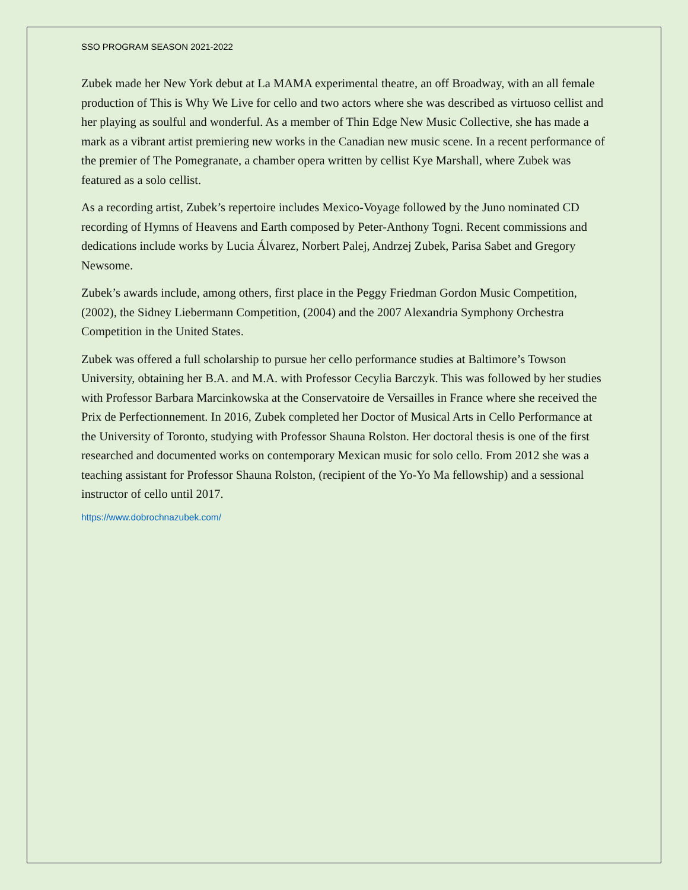SSO PROGRAM SEASON 2021-2022
Zubek made her New York debut at La MAMA experimental theatre, an off Broadway, with an all female production of This is Why We Live for cello and two actors where she was described as virtuoso cellist and her playing as soulful and wonderful. As a member of Thin Edge New Music Collective, she has made a mark as a vibrant artist premiering new works in the Canadian new music scene. In a recent performance of the premier of The Pomegranate, a chamber opera written by cellist Kye Marshall, where Zubek was featured as a solo cellist.
As a recording artist, Zubek’s repertoire includes Mexico-Voyage followed by the Juno nominated CD recording of Hymns of Heavens and Earth composed by Peter-Anthony Togni. Recent commissions and dedications include works by Lucia Álvarez, Norbert Palej, Andrzej Zubek, Parisa Sabet and Gregory Newsome.
Zubek’s awards include, among others, first place in the Peggy Friedman Gordon Music Competition, (2002), the Sidney Liebermann Competition, (2004) and the 2007 Alexandria Symphony Orchestra Competition in the United States.
Zubek was offered a full scholarship to pursue her cello performance studies at Baltimore’s Towson University, obtaining her B.A. and M.A. with Professor Cecylia Barczyk. This was followed by her studies with Professor Barbara Marcinkowska at the Conservatoire de Versailles in France where she received the Prix de Perfectionnement. In 2016, Zubek completed her Doctor of Musical Arts in Cello Performance at the University of Toronto, studying with Professor Shauna Rolston. Her doctoral thesis is one of the first researched and documented works on contemporary Mexican music for solo cello. From 2012 she was a teaching assistant for Professor Shauna Rolston, (recipient of the Yo-Yo Ma fellowship) and a sessional instructor of cello until 2017.
https://www.dobrochnazubek.com/